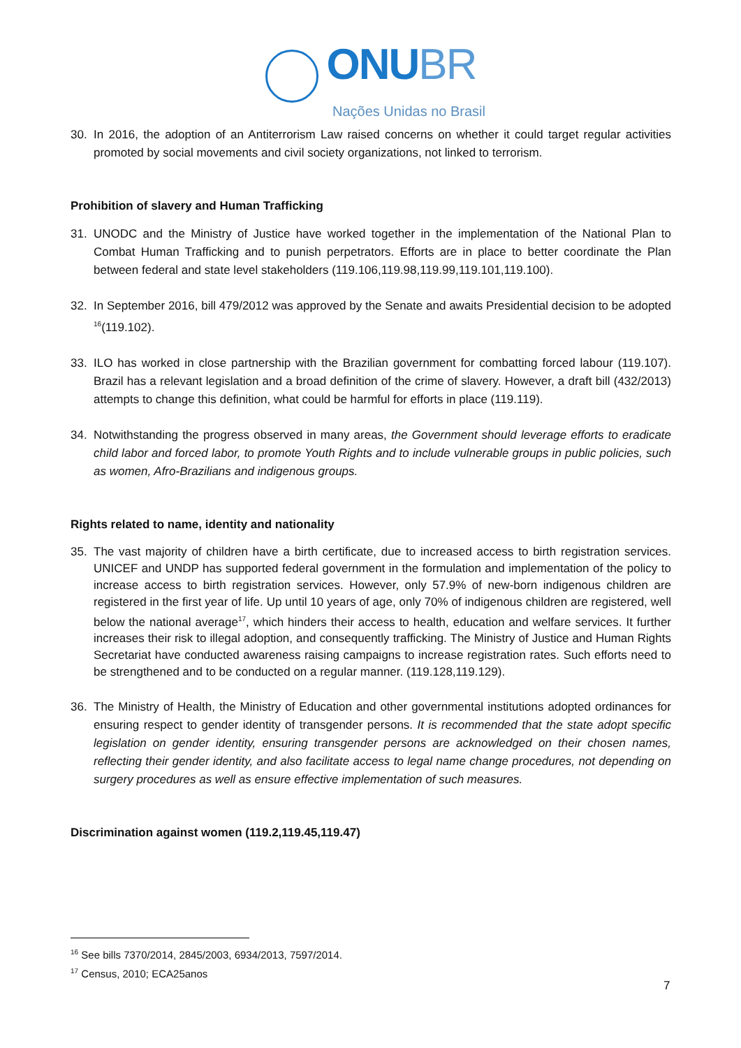ONUBR
Nações Unidas no Brasil
30. In 2016, the adoption of an Antiterrorism Law raised concerns on whether it could target regular activities promoted by social movements and civil society organizations, not linked to terrorism.
Prohibition of slavery and Human Trafficking
31. UNODC and the Ministry of Justice have worked together in the implementation of the National Plan to Combat Human Trafficking and to punish perpetrators. Efforts are in place to better coordinate the Plan between federal and state level stakeholders (119.106,119.98,119.99,119.101,119.100).
32. In September 2016, bill 479/2012 was approved by the Senate and awaits Presidential decision to be adopted <sup>16</sup>(119.102).
33. ILO has worked in close partnership with the Brazilian government for combatting forced labour (119.107). Brazil has a relevant legislation and a broad definition of the crime of slavery. However, a draft bill (432/2013) attempts to change this definition, what could be harmful for efforts in place (119.119).
34. Notwithstanding the progress observed in many areas, the Government should leverage efforts to eradicate child labor and forced labor, to promote Youth Rights and to include vulnerable groups in public policies, such as women, Afro-Brazilians and indigenous groups.
Rights related to name, identity and nationality
35. The vast majority of children have a birth certificate, due to increased access to birth registration services. UNICEF and UNDP has supported federal government in the formulation and implementation of the policy to increase access to birth registration services. However, only 57.9% of new-born indigenous children are registered in the first year of life. Up until 10 years of age, only 70% of indigenous children are registered, well below the national average<sup>17</sup>, which hinders their access to health, education and welfare services. It further increases their risk to illegal adoption, and consequently trafficking. The Ministry of Justice and Human Rights Secretariat have conducted awareness raising campaigns to increase registration rates. Such efforts need to be strengthened and to be conducted on a regular manner. (119.128,119.129).
36. The Ministry of Health, the Ministry of Education and other governmental institutions adopted ordinances for ensuring respect to gender identity of transgender persons. It is recommended that the state adopt specific legislation on gender identity, ensuring transgender persons are acknowledged on their chosen names, reflecting their gender identity, and also facilitate access to legal name change procedures, not depending on surgery procedures as well as ensure effective implementation of such measures.
Discrimination against women (119.2,119.45,119.47)
<sup>16</sup> See bills 7370/2014, 2845/2003, 6934/2013, 7597/2014.
<sup>17</sup> Census, 2010; ECA25anos
7